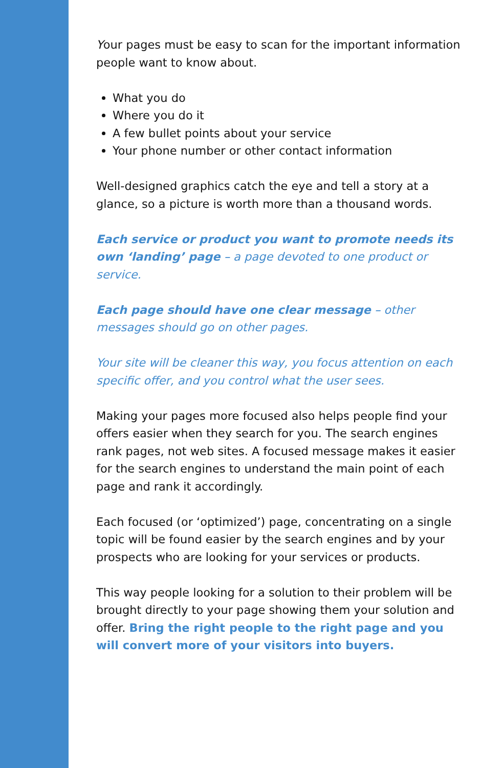Your pages must be easy to scan for the important information people want to know about.
What you do
Where you do it
A few bullet points about your service
Your phone number or other contact information
Well-designed graphics catch the eye and tell a story at a glance, so a picture is worth more than a thousand words.
Each service or product you want to promote needs its own ‘landing’ page – a page devoted to one product or service.
Each page should have one clear message – other messages should go on other pages.
Your site will be cleaner this way, you focus attention on each specific offer, and you control what the user sees.
Making your pages more focused also helps people find your offers easier when they search for you. The search engines rank pages, not web sites. A focused message makes it easier for the search engines to understand the main point of each page and rank it accordingly.
Each focused (or ‘optimized’) page, concentrating on a single topic will be found easier by the search engines and by your prospects who are looking for your services or products.
This way people looking for a solution to their problem will be brought directly to your page showing them your solution and offer. Bring the right people to the right page and you will convert more of your visitors into buyers.